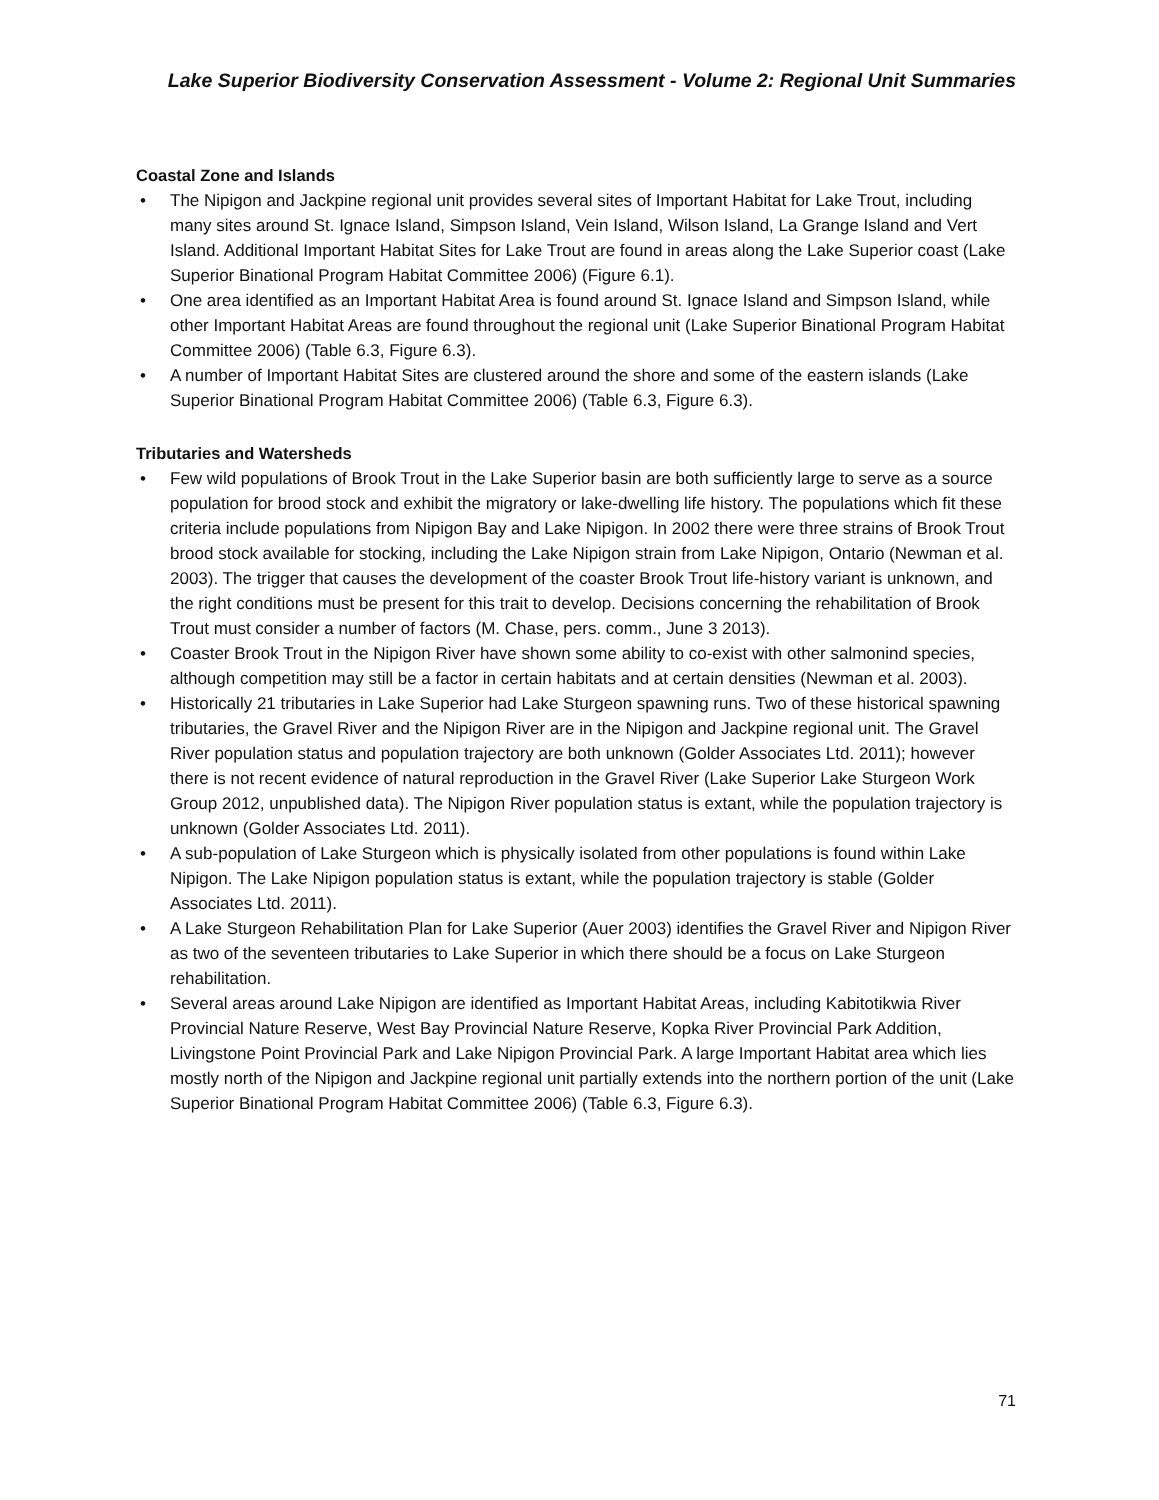Lake Superior Biodiversity Conservation Assessment - Volume 2: Regional Unit Summaries
Coastal Zone and Islands
• The Nipigon and Jackpine regional unit provides several sites of Important Habitat for Lake Trout, including many sites around St. Ignace Island, Simpson Island, Vein Island, Wilson Island, La Grange Island and Vert Island. Additional Important Habitat Sites for Lake Trout are found in areas along the Lake Superior coast (Lake Superior Binational Program Habitat Committee 2006) (Figure 6.1).
• One area identified as an Important Habitat Area is found around St. Ignace Island and Simpson Island, while other Important Habitat Areas are found throughout the regional unit (Lake Superior Binational Program Habitat Committee 2006) (Table 6.3, Figure 6.3).
• A number of Important Habitat Sites are clustered around the shore and some of the eastern islands (Lake Superior Binational Program Habitat Committee 2006) (Table 6.3, Figure 6.3).
Tributaries and Watersheds
• Few wild populations of Brook Trout in the Lake Superior basin are both sufficiently large to serve as a source population for brood stock and exhibit the migratory or lake-dwelling life history. The populations which fit these criteria include populations from Nipigon Bay and Lake Nipigon. In 2002 there were three strains of Brook Trout brood stock available for stocking, including the Lake Nipigon strain from Lake Nipigon, Ontario (Newman et al. 2003). The trigger that causes the development of the coaster Brook Trout life-history variant is unknown, and the right conditions must be present for this trait to develop. Decisions concerning the rehabilitation of Brook Trout must consider a number of factors (M. Chase, pers. comm., June 3 2013).
• Coaster Brook Trout in the Nipigon River have shown some ability to co-exist with other salmonind species, although competition may still be a factor in certain habitats and at certain densities (Newman et al. 2003).
• Historically 21 tributaries in Lake Superior had Lake Sturgeon spawning runs. Two of these historical spawning tributaries, the Gravel River and the Nipigon River are in the Nipigon and Jackpine regional unit. The Gravel River population status and population trajectory are both unknown (Golder Associates Ltd. 2011); however there is not recent evidence of natural reproduction in the Gravel River (Lake Superior Lake Sturgeon Work Group 2012, unpublished data). The Nipigon River population status is extant, while the population trajectory is unknown (Golder Associates Ltd. 2011).
• A sub-population of Lake Sturgeon which is physically isolated from other populations is found within Lake Nipigon. The Lake Nipigon population status is extant, while the population trajectory is stable (Golder Associates Ltd. 2011).
• A Lake Sturgeon Rehabilitation Plan for Lake Superior (Auer 2003) identifies the Gravel River and Nipigon River as two of the seventeen tributaries to Lake Superior in which there should be a focus on Lake Sturgeon rehabilitation.
• Several areas around Lake Nipigon are identified as Important Habitat Areas, including Kabitotikwia River Provincial Nature Reserve, West Bay Provincial Nature Reserve, Kopka River Provincial Park Addition, Livingstone Point Provincial Park and Lake Nipigon Provincial Park. A large Important Habitat area which lies mostly north of the Nipigon and Jackpine regional unit partially extends into the northern portion of the unit (Lake Superior Binational Program Habitat Committee 2006) (Table 6.3, Figure 6.3).
71